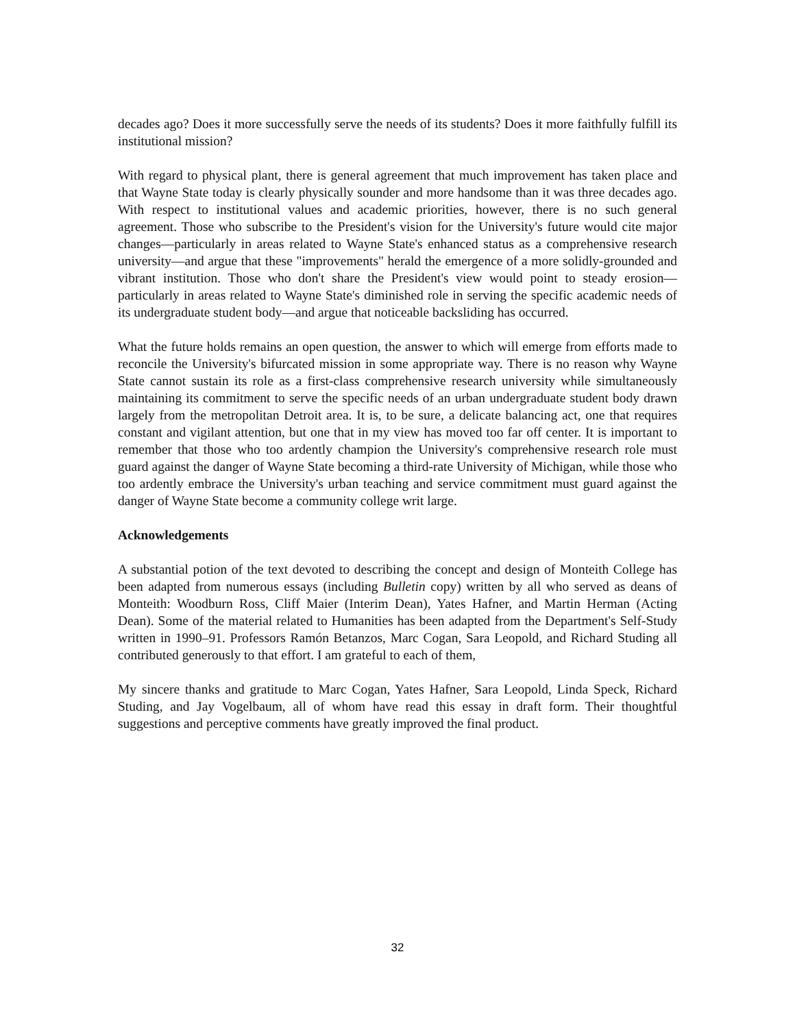decades ago? Does it more successfully serve the needs of its students? Does it more faithfully fulfill its institutional mission?
With regard to physical plant, there is general agreement that much improvement has taken place and that Wayne State today is clearly physically sounder and more handsome than it was three decades ago. With respect to institutional values and academic priorities, however, there is no such general agreement. Those who subscribe to the President's vision for the University's future would cite major changes—particularly in areas related to Wayne State's enhanced status as a comprehensive research university—and argue that these "improvements" herald the emergence of a more solidly-grounded and vibrant institution. Those who don't share the President's view would point to steady erosion—particularly in areas related to Wayne State's diminished role in serving the specific academic needs of its undergraduate student body—and argue that noticeable backsliding has occurred.
What the future holds remains an open question, the answer to which will emerge from efforts made to reconcile the University's bifurcated mission in some appropriate way. There is no reason why Wayne State cannot sustain its role as a first-class comprehensive research university while simultaneously maintaining its commitment to serve the specific needs of an urban undergraduate student body drawn largely from the metropolitan Detroit area. It is, to be sure, a delicate balancing act, one that requires constant and vigilant attention, but one that in my view has moved too far off center. It is important to remember that those who too ardently champion the University's comprehensive research role must guard against the danger of Wayne State becoming a third-rate University of Michigan, while those who too ardently embrace the University's urban teaching and service commitment must guard against the danger of Wayne State become a community college writ large.
Acknowledgements
A substantial potion of the text devoted to describing the concept and design of Monteith College has been adapted from numerous essays (including Bulletin copy) written by all who served as deans of Monteith: Woodburn Ross, Cliff Maier (Interim Dean), Yates Hafner, and Martin Herman (Acting Dean). Some of the material related to Humanities has been adapted from the Department's Self-Study written in 1990–91. Professors Ramón Betanzos, Marc Cogan, Sara Leopold, and Richard Studing all contributed generously to that effort. I am grateful to each of them,
My sincere thanks and gratitude to Marc Cogan, Yates Hafner, Sara Leopold, Linda Speck, Richard Studing, and Jay Vogelbaum, all of whom have read this essay in draft form. Their thoughtful suggestions and perceptive comments have greatly improved the final product.
32